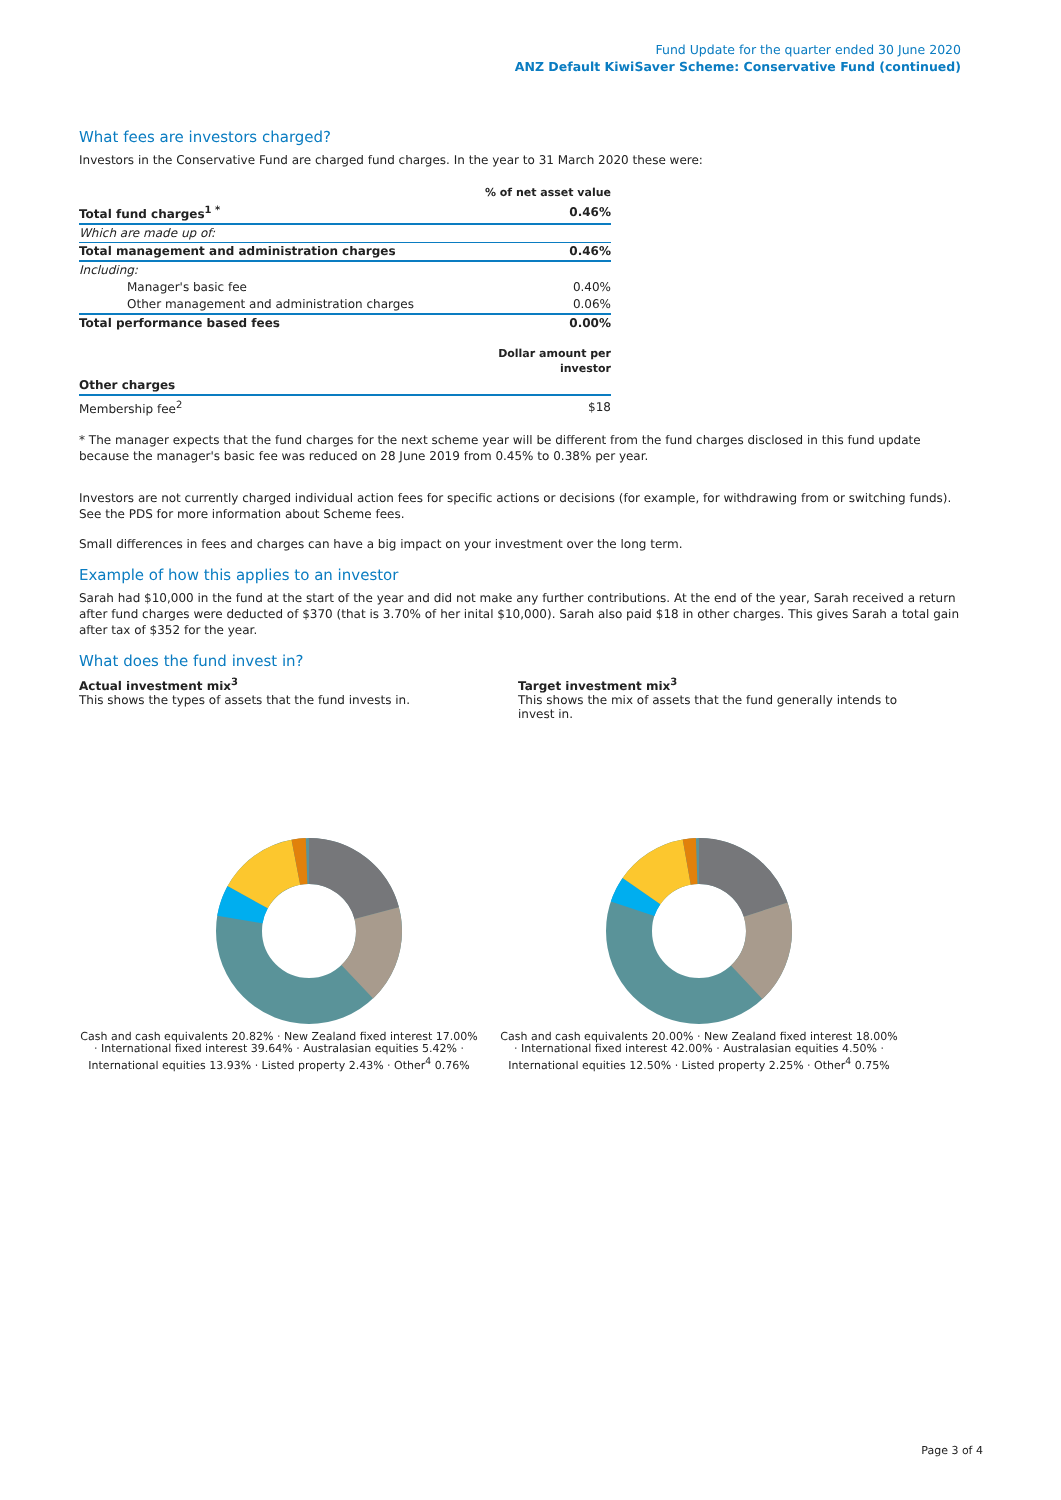Fund Update for the quarter ended 30 June 2020
ANZ Default KiwiSaver Scheme: Conservative Fund (continued)
What fees are investors charged?
Investors in the Conservative Fund are charged fund charges. In the year to 31 March 2020 these were:
| | % of net asset value |
| Total fund charges<sup>1 *</sup> | 0.46% |
| Which are made up of: | |
| Total management and administration charges | 0.46% |
| Including: | |
| Manager's basic fee | 0.40% |
| Other management and administration charges | 0.06% |
| Total performance based fees | 0.00% |
| | Dollar amount per investor |
| Other charges | |
| Membership fee<sup>2</sup> | $18 |
* The manager expects that the fund charges for the next scheme year will be different from the fund charges disclosed in this fund update because the manager's basic fee was reduced on 28 June 2019 from 0.45% to 0.38% per year.
Investors are not currently charged individual action fees for specific actions or decisions (for example, for withdrawing from or switching funds). See the PDS for more information about Scheme fees.
Small differences in fees and charges can have a big impact on your investment over the long term.
Example of how this applies to an investor
Sarah had $10,000 in the fund at the start of the year and did not make any further contributions. At the end of the year, Sarah received a return after fund charges were deducted of $370 (that is 3.70% of her inital $10,000). Sarah also paid $18 in other charges. This gives Sarah a total gain after tax of $352 for the year.
What does the fund invest in?
Actual investment mix<sup>3</sup>
This shows the types of assets that the fund invests in.
Target investment mix<sup>3</sup>
This shows the mix of assets that the fund generally intends to invest in.
Cash and cash equivalents 20.82% · New Zealand fixed interest 17.00% · International fixed interest 39.64% · Australasian equities 5.42% · International equities 13.93% · Listed property 2.43% · Other<sup>4</sup> 0.76%
Cash and cash equivalents 20.00% · New Zealand fixed interest 18.00% · International fixed interest 42.00% · Australasian equities 4.50% · International equities 12.50% · Listed property 2.25% · Other<sup>4</sup> 0.75%
Page 3 of 4